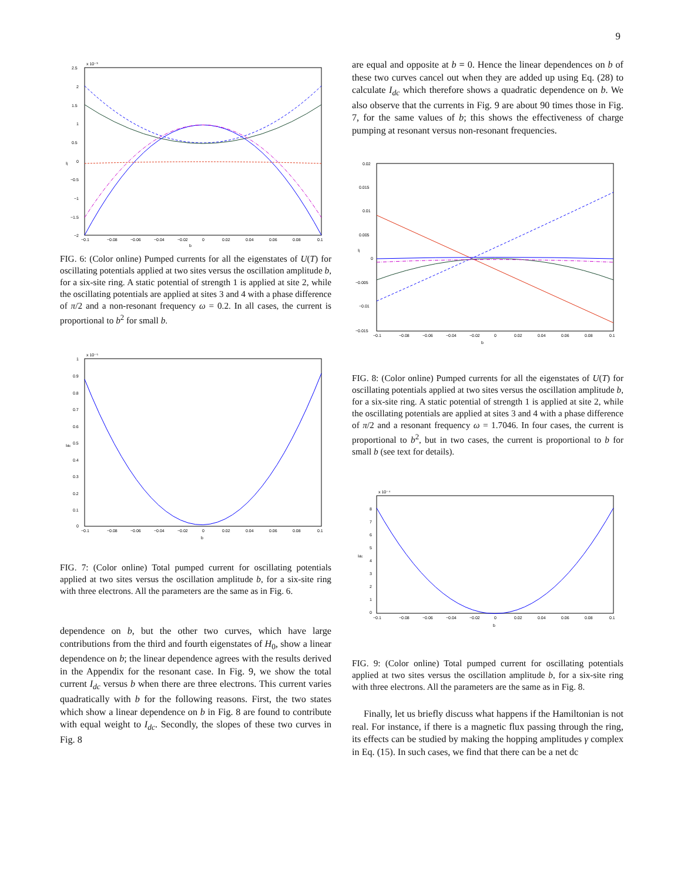9
x 10⁻³
2.5
2
1.5
1
0.5
0
−0.5
−1
−1.5
−2
−0.1
−0.08
−0.06
−0.04
−0.02
0
0.02
0.04
0.06
0.08
0.1
b
Ij
FIG. 6: (Color online) Pumped currents for all the eigenstates of U(T) for oscillating potentials applied at two sites versus the oscillation amplitude b, for a six-site ring. A static potential of strength 1 is applied at site 2, while the oscillating potentials are applied at sites 3 and 4 with a phase difference of π/2 and a non-resonant frequency ω = 0.2. In all cases, the current is proportional to b<sup>2</sup> for small b.
x 10⁻⁵
1
0.9
0.8
0.7
0.6
0.5
0.4
0.3
0.2
0.1
0
−0.1
−0.08
−0.06
−0.04
−0.02
0
0.02
0.04
0.06
0.08
0.1
b
Idc
FIG. 7: (Color online) Total pumped current for oscillating potentials applied at two sites versus the oscillation amplitude b, for a six-site ring with three electrons. All the parameters are the same as in Fig. 6.
dependence on b, but the other two curves, which have large contributions from the third and fourth eigenstates of H<sub>0</sub>, show a linear dependence on b; the linear dependence agrees with the results derived in the Appendix for the resonant case. In Fig. 9, we show the total current I<sub>dc</sub> versus b when there are three electrons. This current varies quadratically with b for the following reasons. First, the two states which show a linear dependence on b in Fig. 8 are found to contribute with equal weight to I<sub>dc</sub>. Secondly, the slopes of these two curves in Fig. 8
are equal and opposite at b = 0. Hence the linear dependences on b of these two curves cancel out when they are added up using Eq. (28) to calculate I<sub>dc</sub> which therefore shows a quadratic dependence on b. We also observe that the currents in Fig. 9 are about 90 times those in Fig. 7, for the same values of b; this shows the effectiveness of charge pumping at resonant versus non-resonant frequencies.
0.02
0.015
0.01
0.005
0
−0.005
−0.01
−0.015
−0.1
−0.08
−0.06
−0.04
−0.02
0
0.02
0.04
0.06
0.08
0.1
b
Ij
FIG. 8: (Color online) Pumped currents for all the eigenstates of U(T) for oscillating potentials applied at two sites versus the oscillation amplitude b, for a six-site ring. A static potential of strength 1 is applied at site 2, while the oscillating potentials are applied at sites 3 and 4 with a phase difference of π/2 and a resonant frequency ω = 1.7046. In four cases, the current is proportional to b<sup>2</sup>, but in two cases, the current is proportional to b for small b (see text for details).
x 10⁻⁴
8
7
6
5
4
3
2
1
0
−0.1
−0.08
−0.06
−0.04
−0.02
0
0.02
0.04
0.06
0.08
0.1
b
Idc
FIG. 9: (Color online) Total pumped current for oscillating potentials applied at two sites versus the oscillation amplitude b, for a six-site ring with three electrons. All the parameters are the same as in Fig. 8.
Finally, let us briefly discuss what happens if the Hamiltonian is not real. For instance, if there is a magnetic flux passing through the ring, its effects can be studied by making the hopping amplitudes γ complex in Eq. (15). In such cases, we find that there can be a net dc